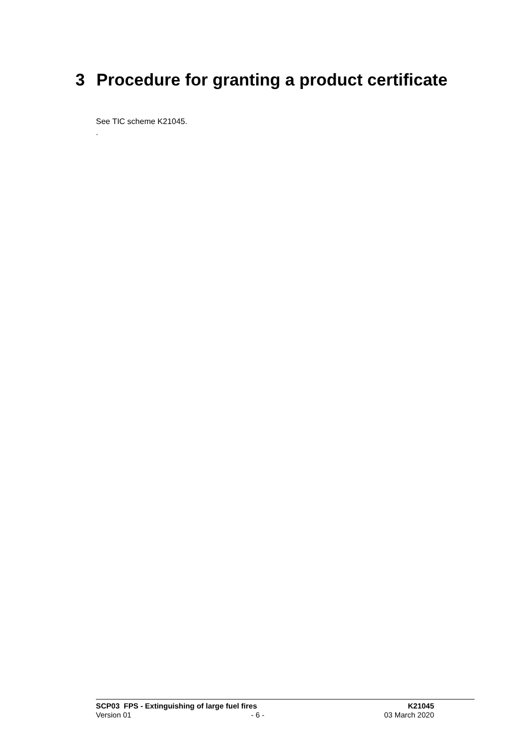3 Procedure for granting a product certificate
See TIC scheme K21045.
.
SCP03 FPS - Extinguishing of large fuel fires K21045
Version 01 - 6 - 03 March 2020